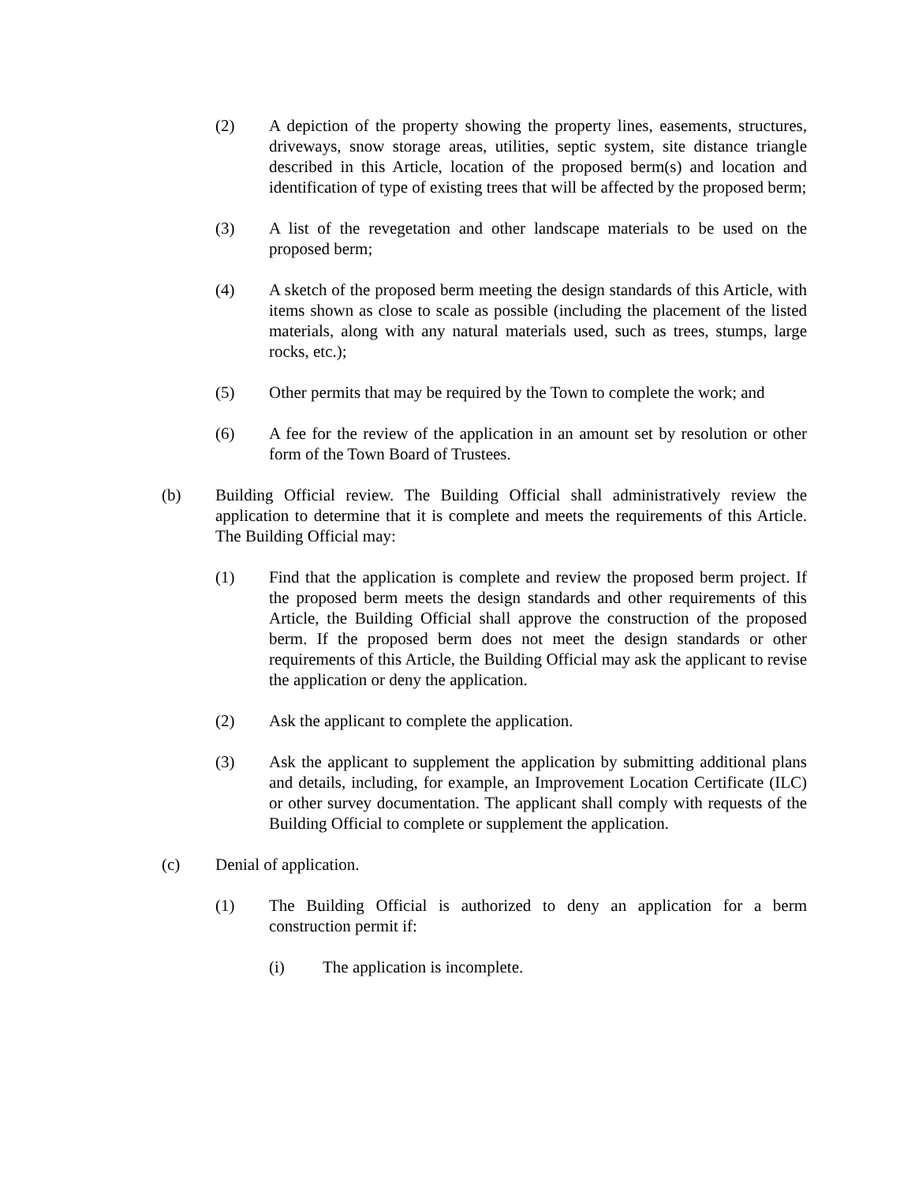(2) A depiction of the property showing the property lines, easements, structures, driveways, snow storage areas, utilities, septic system, site distance triangle described in this Article, location of the proposed berm(s) and location and identification of type of existing trees that will be affected by the proposed berm;
(3) A list of the revegetation and other landscape materials to be used on the proposed berm;
(4) A sketch of the proposed berm meeting the design standards of this Article, with items shown as close to scale as possible (including the placement of the listed materials, along with any natural materials used, such as trees, stumps, large rocks, etc.);
(5) Other permits that may be required by the Town to complete the work; and
(6) A fee for the review of the application in an amount set by resolution or other form of the Town Board of Trustees.
(b) Building Official review. The Building Official shall administratively review the application to determine that it is complete and meets the requirements of this Article. The Building Official may:
(1) Find that the application is complete and review the proposed berm project. If the proposed berm meets the design standards and other requirements of this Article, the Building Official shall approve the construction of the proposed berm. If the proposed berm does not meet the design standards or other requirements of this Article, the Building Official may ask the applicant to revise the application or deny the application.
(2) Ask the applicant to complete the application.
(3) Ask the applicant to supplement the application by submitting additional plans and details, including, for example, an Improvement Location Certificate (ILC) or other survey documentation. The applicant shall comply with requests of the Building Official to complete or supplement the application.
(c) Denial of application.
(1) The Building Official is authorized to deny an application for a berm construction permit if:
(i) The application is incomplete.